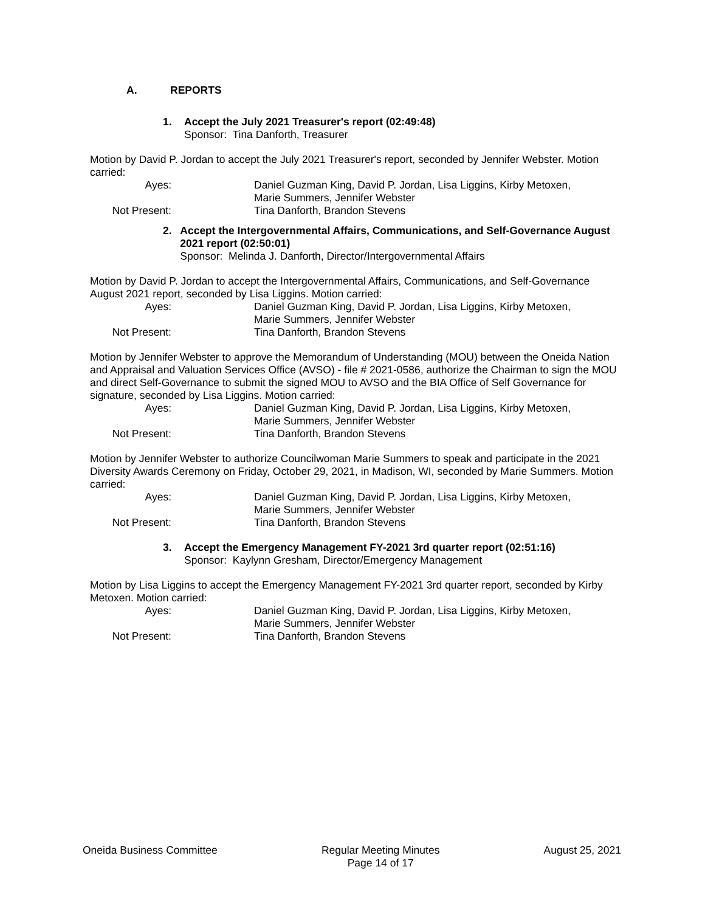A. REPORTS
1. Accept the July 2021 Treasurer's report (02:49:48)
Sponsor: Tina Danforth, Treasurer
Motion by David P. Jordan to accept the July 2021 Treasurer's report, seconded by Jennifer Webster. Motion carried:
Ayes:
Daniel Guzman King, David P. Jordan, Lisa Liggins, Kirby Metoxen,
Marie Summers, Jennifer Webster
Not Present:
Tina Danforth, Brandon Stevens
2. Accept the Intergovernmental Affairs, Communications, and Self-Governance August 2021 report (02:50:01)
Sponsor: Melinda J. Danforth, Director/Intergovernmental Affairs
Motion by David P. Jordan to accept the Intergovernmental Affairs, Communications, and Self-Governance August 2021 report, seconded by Lisa Liggins. Motion carried:
Ayes:
Daniel Guzman King, David P. Jordan, Lisa Liggins, Kirby Metoxen,
Marie Summers, Jennifer Webster
Not Present:
Tina Danforth, Brandon Stevens
Motion by Jennifer Webster to approve the Memorandum of Understanding (MOU) between the Oneida Nation and Appraisal and Valuation Services Office (AVSO) - file # 2021-0586, authorize the Chairman to sign the MOU and direct Self-Governance to submit the signed MOU to AVSO and the BIA Office of Self Governance for signature, seconded by Lisa Liggins. Motion carried:
Ayes:
Daniel Guzman King, David P. Jordan, Lisa Liggins, Kirby Metoxen,
Marie Summers, Jennifer Webster
Not Present:
Tina Danforth, Brandon Stevens
Motion by Jennifer Webster to authorize Councilwoman Marie Summers to speak and participate in the 2021 Diversity Awards Ceremony on Friday, October 29, 2021, in Madison, WI, seconded by Marie Summers. Motion carried:
Ayes:
Daniel Guzman King, David P. Jordan, Lisa Liggins, Kirby Metoxen,
Marie Summers, Jennifer Webster
Not Present:
Tina Danforth, Brandon Stevens
3. Accept the Emergency Management FY-2021 3rd quarter report (02:51:16)
Sponsor: Kaylynn Gresham, Director/Emergency Management
Motion by Lisa Liggins to accept the Emergency Management FY-2021 3rd quarter report, seconded by Kirby Metoxen. Motion carried:
Ayes:
Daniel Guzman King, David P. Jordan, Lisa Liggins, Kirby Metoxen,
Marie Summers, Jennifer Webster
Not Present:
Tina Danforth, Brandon Stevens
Oneida Business Committee Regular Meeting Minutes
Page 14 of 17
August 25, 2021